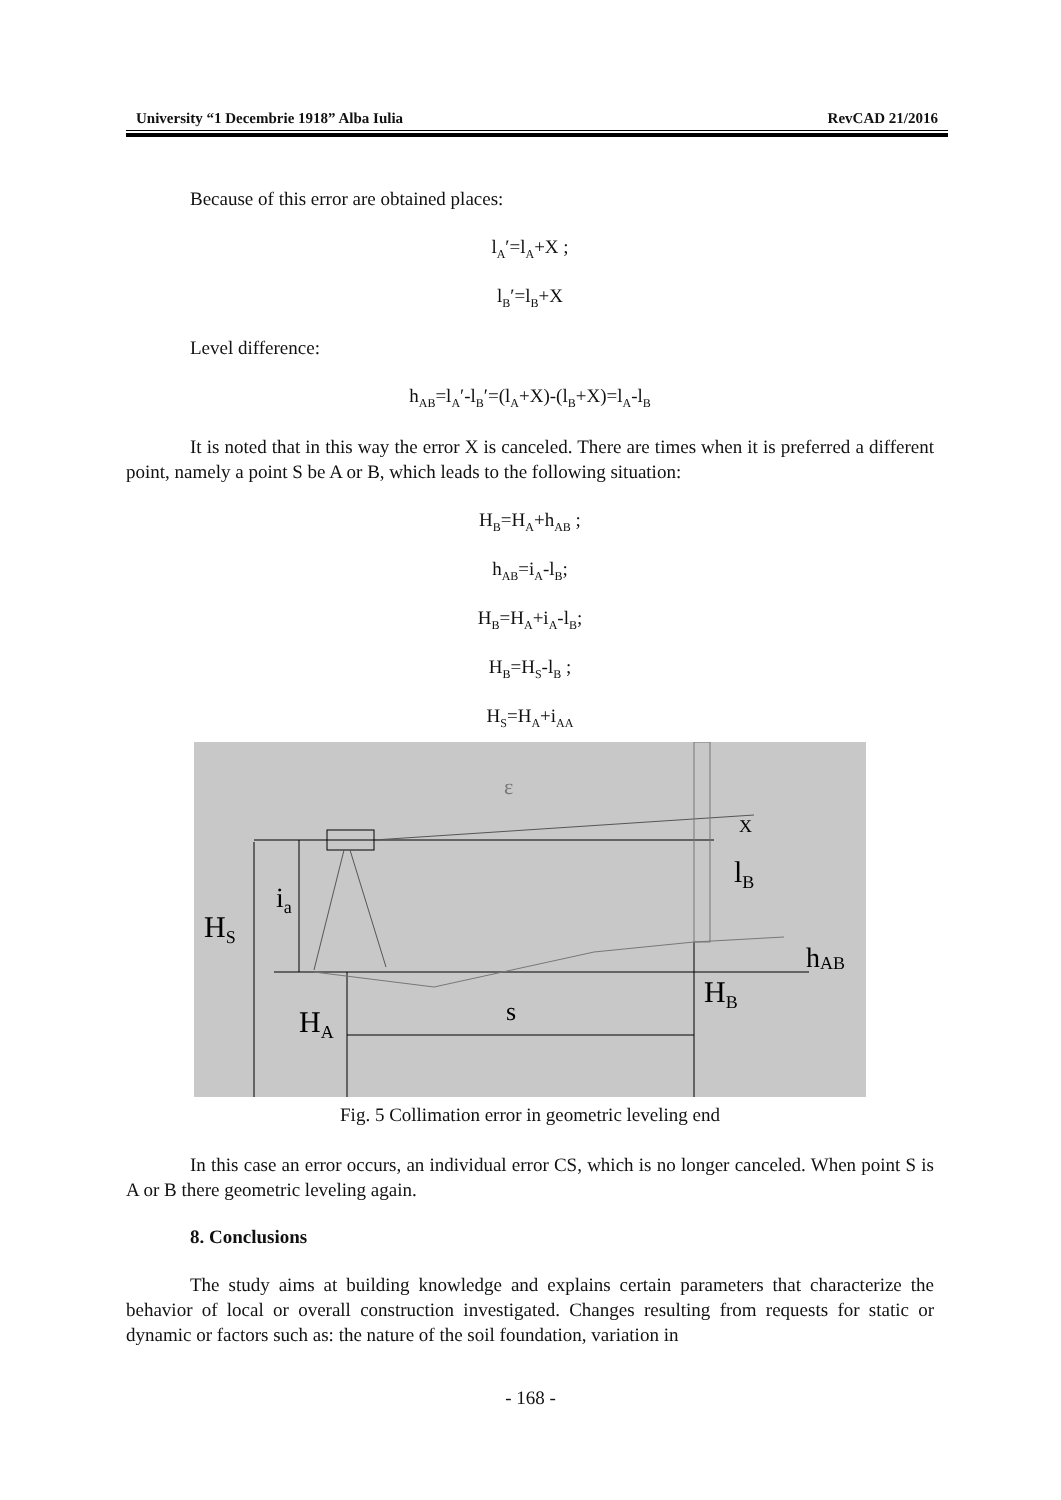University “1 Decembrie 1918” Alba Iulia RevCAD 21/2016
Because of this error are obtained places:
l<sub>A</sub>′=l<sub>A</sub>+X ;
l<sub>B</sub>′=l<sub>B</sub>+X
Level difference:
h<sub>AB</sub>=l<sub>A</sub>′-l<sub>B</sub>′=(l<sub>A</sub>+X)-(l<sub>B</sub>+X)=l<sub>A</sub>-l<sub>B</sub>
It is noted that in this way the error X is canceled. There are times when it is preferred a different point, namely a point S be A or B, which leads to the following situation:
H<sub>B</sub>=H<sub>A</sub>+h<sub>AB</sub> ;
h<sub>AB</sub>=i<sub>A</sub>-l<sub>B</sub>;
H<sub>B</sub>=H<sub>A</sub>+i<sub>A</sub>-l<sub>B</sub>;
H<sub>B</sub>=H<sub>S</sub>-l<sub>B</sub> ;
H<sub>S</sub>=H<sub>A</sub>+i<sub>AA</sub>
HS
ia
HA
s
HB
lB
X
hAB
ε
Fig. 5 Collimation error in geometric leveling end
In this case an error occurs, an individual error CS, which is no longer canceled. When point S is A or B there geometric leveling again.
8. Conclusions
The study aims at building knowledge and explains certain parameters that characterize the behavior of local or overall construction investigated. Changes resulting from requests for static or dynamic or factors such as: the nature of the soil foundation, variation in
- 168 -